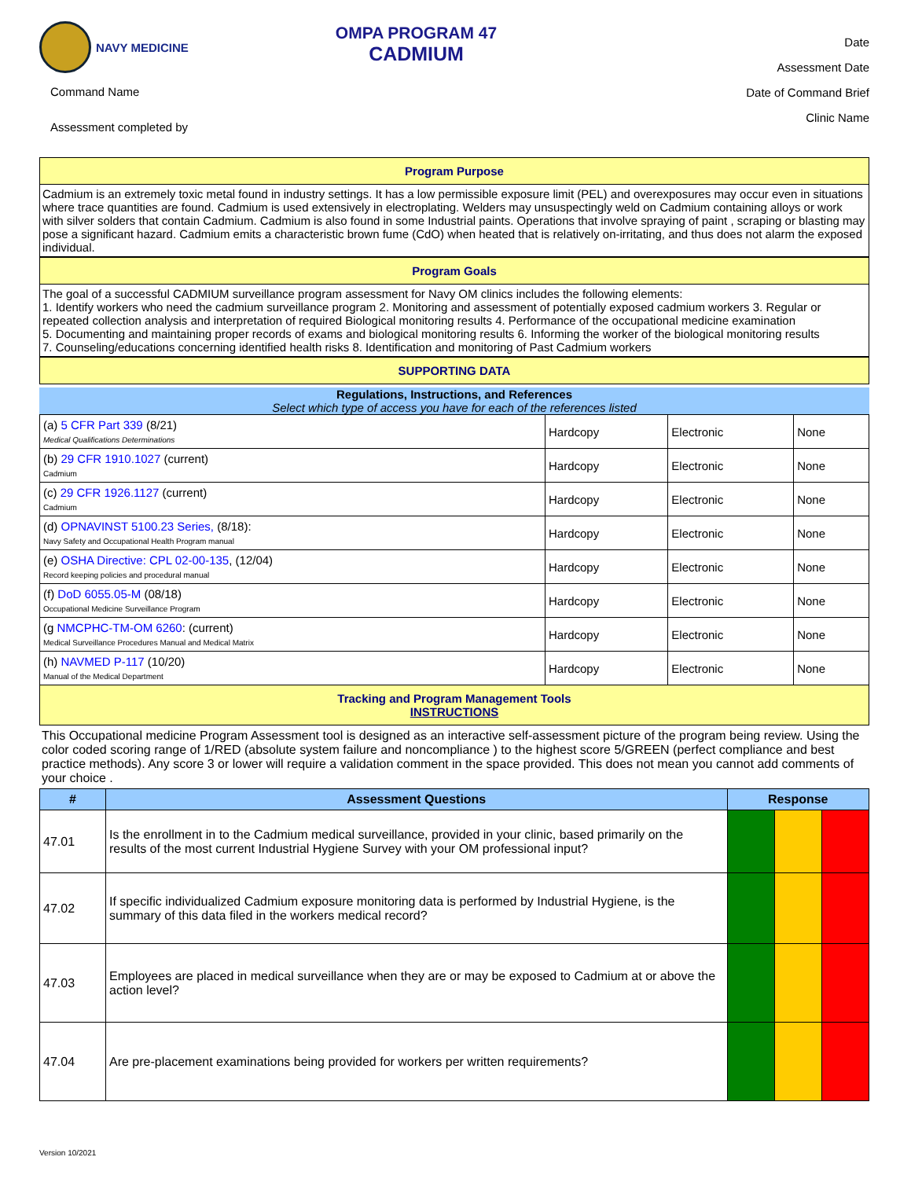NAVY MEDICINE
Command Name
Assessment completed by
OMPA PROGRAM 47
CADMIUM
Date
Assessment Date
Date of Command Brief
Clinic Name
Program Purpose
Cadmium is an extremely toxic metal found in industry settings. It has a low permissible exposure limit (PEL) and overexposures may occur even in situations where trace quantities are found. Cadmium is used extensively in electroplating. Welders may unsuspectingly weld on Cadmium containing alloys or work with silver solders that contain Cadmium. Cadmium is also found in some Industrial paints. Operations that involve spraying of paint , scraping or blasting may pose a significant hazard. Cadmium emits a characteristic brown fume (CdO) when heated that is relatively on-irritating, and thus does not alarm the exposed individual.
Program Goals
The goal of a successful CADMIUM surveillance program assessment for Navy OM clinics includes the following elements:
1. Identify workers who need the cadmium surveillance program 2. Monitoring and assessment of potentially exposed cadmium workers 3. Regular or repeated collection analysis and interpretation of required Biological monitoring results 4. Performance of the occupational medicine examination
5. Documenting and maintaining proper records of exams and biological monitoring results 6. Informing the worker of the biological monitoring results
7. Counseling/educations concerning identified health risks 8. Identification and monitoring of Past Cadmium workers
SUPPORTING DATA
Regulations, Instructions, and References
Select which type of access you have for each of the references listed
| (a) 5 CFR Part 339 (8/21) Medical Qualifications Determinations | Hardcopy | Electronic | None |
| (b) 29 CFR 1910.1027 (current) Cadmium | Hardcopy | Electronic | None |
| (c) 29 CFR 1926.1127 (current) Cadmium | Hardcopy | Electronic | None |
| (d) OPNAVINST 5100.23 Series, (8/18): Navy Safety and Occupational Health Program manual | Hardcopy | Electronic | None |
| (e) OSHA Directive: CPL 02-00-135 , (12/04) Record keeping policies and procedural manual | Hardcopy | Electronic | None |
| (f) DoD 6055.05-M (08/18) Occupational Medicine Surveillance Program | Hardcopy | Electronic | None |
| (g NMCPHC-TM-OM 6260 : (current) Medical Surveillance Procedures Manual and Medical Matrix | Hardcopy | Electronic | None |
| (h) NAVMED P-117 (10/20) Manual of the Medical Department | Hardcopy | Electronic | None |
Tracking and Program Management Tools
INSTRUCTIONS
This Occupational medicine Program Assessment tool is designed as an interactive self-assessment picture of the program being review. Using the color coded scoring range of 1/RED (absolute system failure and noncompliance ) to the highest score 5/GREEN (perfect compliance and best practice methods). Any score 3 or lower will require a validation comment in the space provided. This does not mean you cannot add comments of your choice .
| # | Assessment Questions | Response | | |
| --- | --- | --- | --- | --- |
| 47.01 | Is the enrollment in to the Cadmium medical surveillance, provided in your clinic, based primarily on the results of the most current Industrial Hygiene Survey with your OM professional input? | | | |
| 47.02 | If specific individualized Cadmium exposure monitoring data is performed by Industrial Hygiene, is the summary of this data filed in the workers medical record? | | | |
| 47.03 | Employees are placed in medical surveillance when they are or may be exposed to Cadmium at or above the action level? | | | |
| 47.04 | Are pre-placement examinations being provided for workers per written requirements? | | | |
Version 10/2021